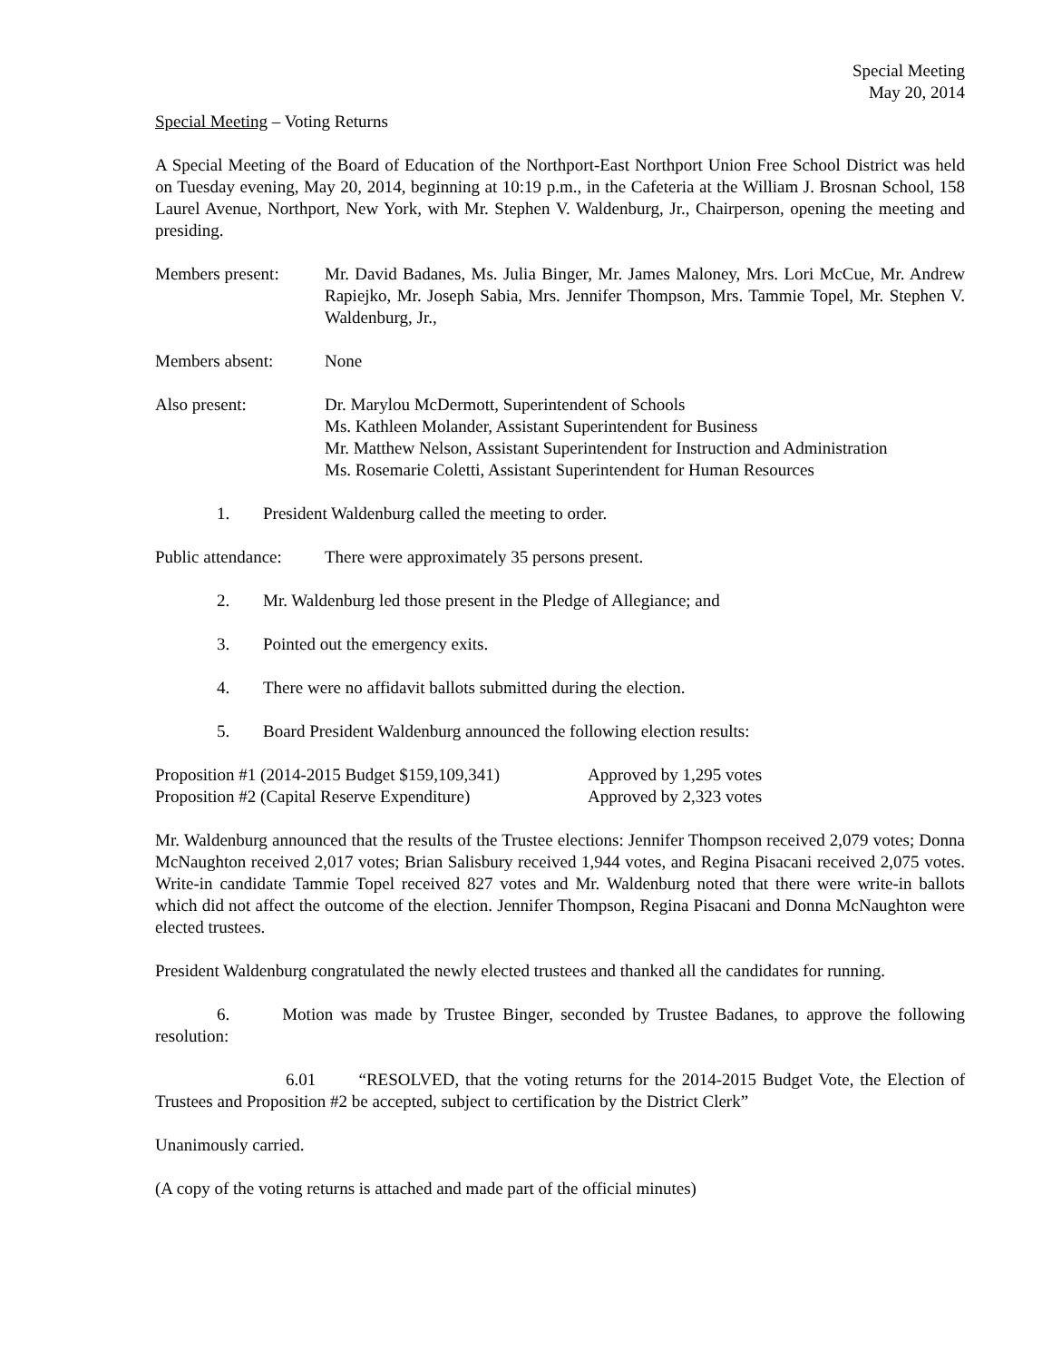Special Meeting
May 20, 2014
Special Meeting – Voting Returns
A Special Meeting of the Board of Education of the Northport-East Northport Union Free School District was held on Tuesday evening, May 20, 2014, beginning at 10:19 p.m., in the Cafeteria at the William J. Brosnan School, 158 Laurel Avenue, Northport, New York, with Mr. Stephen V. Waldenburg, Jr., Chairperson, opening the meeting and presiding.
Members present: Mr. David Badanes, Ms. Julia Binger, Mr. James Maloney, Mrs. Lori McCue, Mr. Andrew Rapiejko, Mr. Joseph Sabia, Mrs. Jennifer Thompson, Mrs. Tammie Topel, Mr. Stephen V. Waldenburg, Jr.,
Members absent: None
Also present: Dr. Marylou McDermott, Superintendent of Schools
Ms. Kathleen Molander, Assistant Superintendent for Business
Mr. Matthew Nelson, Assistant Superintendent for Instruction and Administration
Ms. Rosemarie Coletti, Assistant Superintendent for Human Resources
1. President Waldenburg called the meeting to order.
Public attendance:
There were approximately 35 persons present.
2. Mr. Waldenburg led those present in the Pledge of Allegiance; and
3. Pointed out the emergency exits.
4. There were no affidavit ballots submitted during the election.
5. Board President Waldenburg announced the following election results:
Proposition #1 (2014-2015 Budget $159,109,341) Approved by 1,295 votes
Proposition #2 (Capital Reserve Expenditure) Approved by 2,323 votes
Mr. Waldenburg announced that the results of the Trustee elections: Jennifer Thompson received 2,079 votes; Donna McNaughton received 2,017 votes; Brian Salisbury received 1,944 votes, and Regina Pisacani received 2,075 votes. Write-in candidate Tammie Topel received 827 votes and Mr. Waldenburg noted that there were write-in ballots which did not affect the outcome of the election. Jennifer Thompson, Regina Pisacani and Donna McNaughton were elected trustees.
President Waldenburg congratulated the newly elected trustees and thanked all the candidates for running.
6. Motion was made by Trustee Binger, seconded by Trustee Badanes, to approve the following resolution:
6.01 “RESOLVED, that the voting returns for the 2014-2015 Budget Vote, the Election of Trustees and Proposition #2 be accepted, subject to certification by the District Clerk”
Unanimously carried.
(A copy of the voting returns is attached and made part of the official minutes)